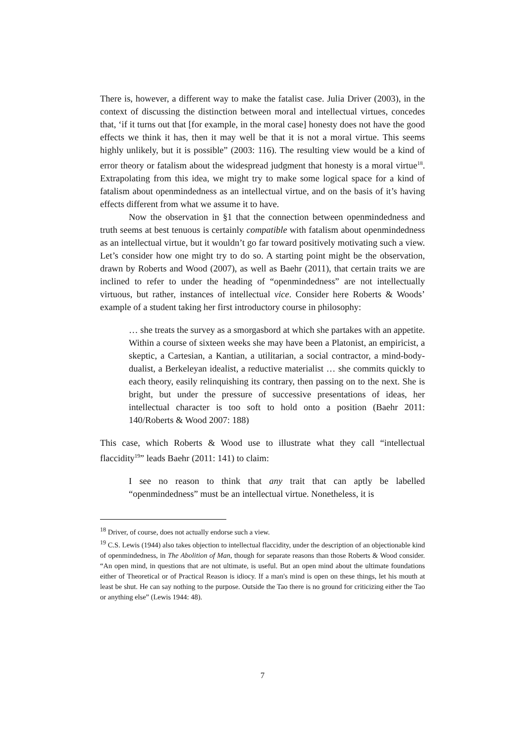There is, however, a different way to make the fatalist case. Julia Driver (2003), in the context of discussing the distinction between moral and intellectual virtues, concedes that, ‘if it turns out that [for example, in the moral case] honesty does not have the good effects we think it has, then it may well be that it is not a moral virtue. This seems highly unlikely, but it is possible” (2003: 116). The resulting view would be a kind of error theory or fatalism about the widespread judgment that honesty is a moral virtue<sup>18</sup>. Extrapolating from this idea, we might try to make some logical space for a kind of fatalism about openmindedness as an intellectual virtue, and on the basis of it’s having effects different from what we assume it to have.
Now the observation in §1 that the connection between openmindedness and truth seems at best tenuous is certainly compatible with fatalism about openmindedness as an intellectual virtue, but it wouldn’t go far toward positively motivating such a view. Let’s consider how one might try to do so. A starting point might be the observation, drawn by Roberts and Wood (2007), as well as Baehr (2011), that certain traits we are inclined to refer to under the heading of “openmindedness” are not intellectually virtuous, but rather, instances of intellectual vice. Consider here Roberts & Woods’ example of a student taking her first introductory course in philosophy:
… she treats the survey as a smorgasbord at which she partakes with an appetite. Within a course of sixteen weeks she may have been a Platonist, an empiricist, a skeptic, a Cartesian, a Kantian, a utilitarian, a social contractor, a mind-body-dualist, a Berkeleyan idealist, a reductive materialist … she commits quickly to each theory, easily relinquishing its contrary, then passing on to the next. She is bright, but under the pressure of successive presentations of ideas, her intellectual character is too soft to hold onto a position (Baehr 2011: 140/Roberts & Wood 2007: 188)
This case, which Roberts & Wood use to illustrate what they call “intellectual flaccidity<sup>19</sup>” leads Baehr (2011: 141) to claim:
I see no reason to think that any trait that can aptly be labelled “openmindedness” must be an intellectual virtue. Nonetheless, it is
<sup>18</sup> Driver, of course, does not actually endorse such a view.
<sup>19</sup> C.S. Lewis (1944) also takes objection to intellectual flaccidity, under the description of an objectionable kind of openmindedness, in The Abolition of Man, though for separate reasons than those Roberts & Wood consider. “An open mind, in questions that are not ultimate, is useful. But an open mind about the ultimate foundations either of Theoretical or of Practical Reason is idiocy. If a man's mind is open on these things, let his mouth at least be shut. He can say nothing to the purpose. Outside the Tao there is no ground for criticizing either the Tao or anything else” (Lewis 1944: 48).
7